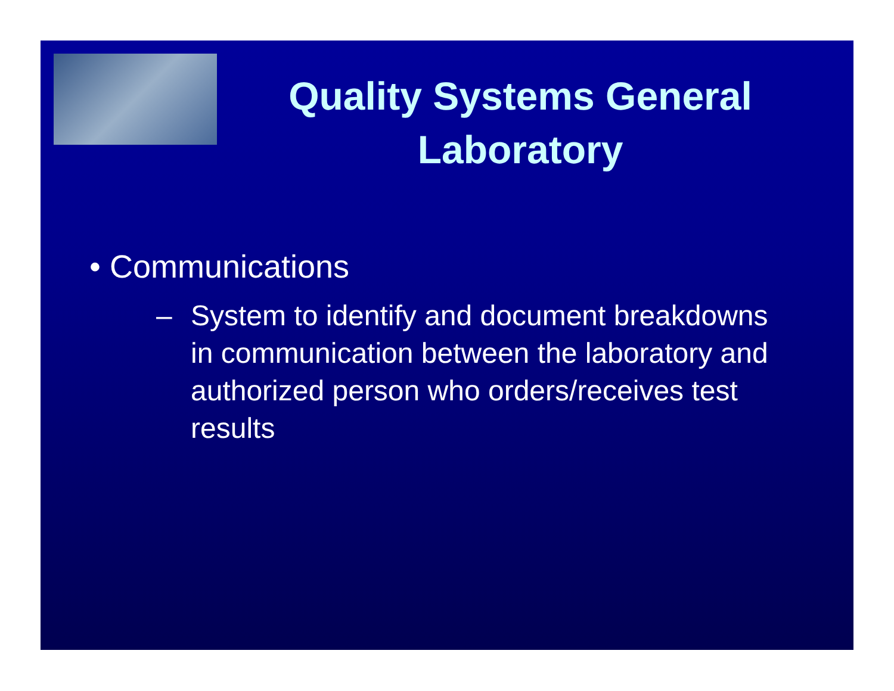Quality Systems General Laboratory
• Communications
– System to identify and document breakdowns in communication between the laboratory and authorized person who orders/receives test results